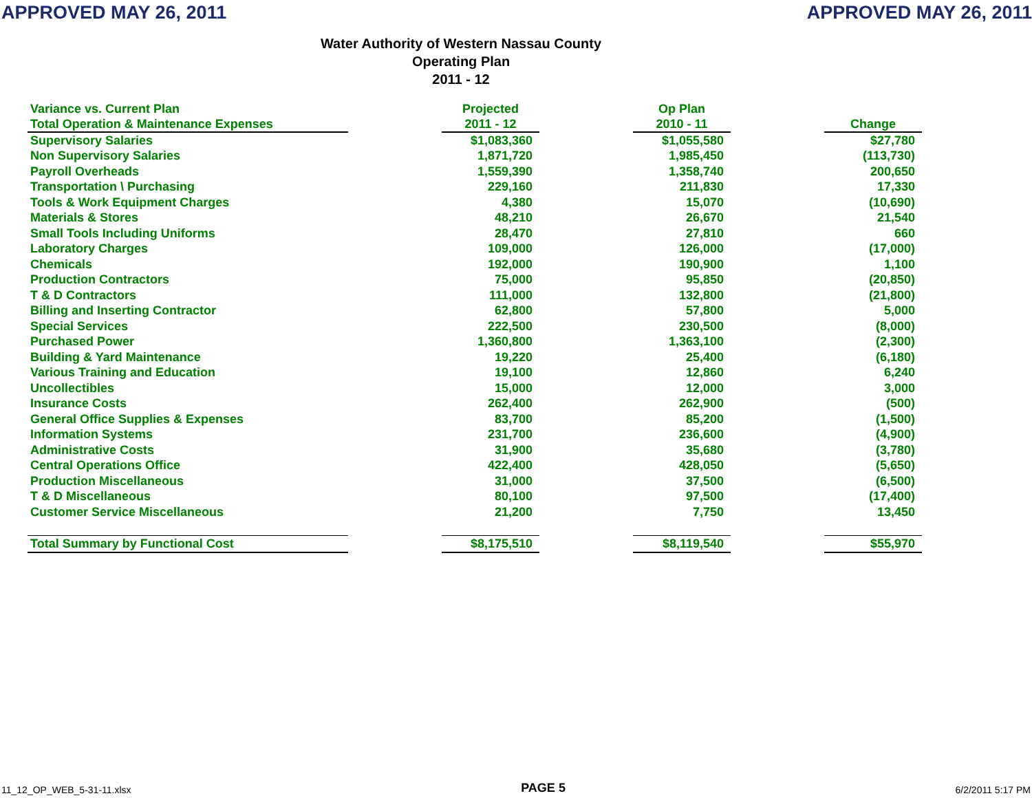APPROVED MAY 26, 2011 APPROVED MAY 26, 2011
Water Authority of Western Nassau County
Operating Plan
2011 - 12
| Variance vs. Current Plan | | Projected | | Op Plan | | |
| --- | --- | --- | --- | --- | --- | --- |
| Total Operation & Maintenance Expenses | | 2011 - 12 | | 2010 - 11 | | Change |
| Supervisory Salaries | | $1,083,360 | | $1,055,580 | | $27,780 |
| Non Supervisory Salaries | | 1,871,720 | | 1,985,450 | | (113,730) |
| Payroll Overheads | | 1,559,390 | | 1,358,740 | | 200,650 |
| Transportation \ Purchasing | | 229,160 | | 211,830 | | 17,330 |
| Tools & Work Equipment Charges | | 4,380 | | 15,070 | | (10,690) |
| Materials & Stores | | 48,210 | | 26,670 | | 21,540 |
| Small Tools Including Uniforms | | 28,470 | | 27,810 | | 660 |
| Laboratory Charges | | 109,000 | | 126,000 | | (17,000) |
| Chemicals | | 192,000 | | 190,900 | | 1,100 |
| Production Contractors | | 75,000 | | 95,850 | | (20,850) |
| T & D Contractors | | 111,000 | | 132,800 | | (21,800) |
| Billing and Inserting Contractor | | 62,800 | | 57,800 | | 5,000 |
| Special Services | | 222,500 | | 230,500 | | (8,000) |
| Purchased Power | | 1,360,800 | | 1,363,100 | | (2,300) |
| Building & Yard Maintenance | | 19,220 | | 25,400 | | (6,180) |
| Various Training and Education | | 19,100 | | 12,860 | | 6,240 |
| Uncollectibles | | 15,000 | | 12,000 | | 3,000 |
| Insurance Costs | | 262,400 | | 262,900 | | (500) |
| General Office Supplies & Expenses | | 83,700 | | 85,200 | | (1,500) |
| Information Systems | | 231,700 | | 236,600 | | (4,900) |
| Administrative Costs | | 31,900 | | 35,680 | | (3,780) |
| Central Operations Office | | 422,400 | | 428,050 | | (5,650) |
| Production Miscellaneous | | 31,000 | | 37,500 | | (6,500) |
| T & D Miscellaneous | | 80,100 | | 97,500 | | (17,400) |
| Customer Service Miscellaneous | | 21,200 | | 7,750 | | 13,450 |
| Total Summary by Functional Cost | | $8,175,510 | | $8,119,540 | | $55,970 |
11_12_OP_WEB_5-31-11.xlsx PAGE 5 6/2/2011 5:17 PM